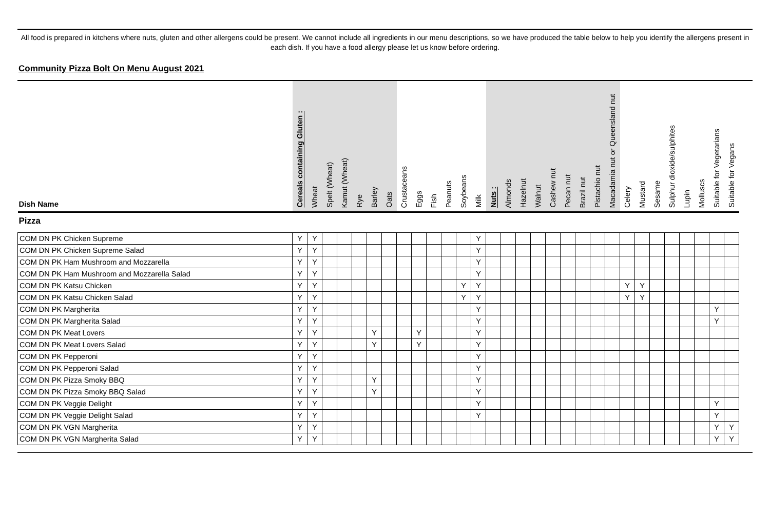All food is prepared in kitchens where nuts, gluten and other allergens could be present. We cannot include all ingredients in our menu descriptions, so we have produced the table below to help you identify the allergens present in each dish. If you have a food allergy please let us know before ordering.
Community Pizza Bolt On Menu August 2021
| Dish Name | Cereals containing Gluten : | Wheat | Spelt (Wheat) | Kamut (Wheat) | Rye | Barley | Oats | Crustaceans | Eggs | Fish | Peanuts | Soybeans | Milk | Nuts : | Almonds | Hazelnut | Walnut | Cashew nut | Pecan nut | Brazil nut | Pistachio nut | Macadamia nut or Queensland nut | Celery | Mustard | Sesame | Sulphur dioxide/sulphites | Lupin | Molluscs | Suitable for Vegetarians | Suitable for Vegans |
| --- | --- | --- | --- | --- | --- | --- | --- | --- | --- | --- | --- | --- | --- | --- | --- | --- | --- | --- | --- | --- | --- | --- | --- | --- | --- | --- | --- | --- | --- | --- |
| Pizza | | | | | | | | | | | | | | | | | | | | | | | | | | | | | | |
| COM DN PK Chicken Supreme | Y | Y | | | | | | | | | | | Y | | | | | | | | | | | | | | | | | |
| COM DN PK Chicken Supreme Salad | Y | Y | | | | | | | | | | | Y | | | | | | | | | | | | | | | | | |
| COM DN PK Ham Mushroom and Mozzarella | Y | Y | | | | | | | | | | | Y | | | | | | | | | | | | | | | | | |
| COM DN PK Ham Mushroom and Mozzarella Salad | Y | Y | | | | | | | | | | | Y | | | | | | | | | | | | | | | | | |
| COM DN PK Katsu Chicken | Y | Y | | | | | | | | | | Y | Y | | | | | | | | | | Y | Y | | | | | | |
| COM DN PK Katsu Chicken Salad | Y | Y | | | | | | | | | | Y | Y | | | | | | | | | | Y | Y | | | | | | |
| COM DN PK Margherita | Y | Y | | | | | | | | | | | Y | | | | | | | | | | | | | | | | Y | |
| COM DN PK Margherita Salad | Y | Y | | | | | | | | | | | Y | | | | | | | | | | | | | | | | Y | |
| COM DN PK Meat Lovers | Y | Y | | | | Y | | | Y | | | | Y | | | | | | | | | | | | | | | | | |
| COM DN PK Meat Lovers Salad | Y | Y | | | | Y | | | Y | | | | Y | | | | | | | | | | | | | | | | | |
| COM DN PK Pepperoni | Y | Y | | | | | | | | | | | Y | | | | | | | | | | | | | | | | | |
| COM DN PK Pepperoni Salad | Y | Y | | | | | | | | | | | Y | | | | | | | | | | | | | | | | | |
| COM DN PK Pizza Smoky BBQ | Y | Y | | | | Y | | | | | | | Y | | | | | | | | | | | | | | | | | |
| COM DN PK Pizza Smoky BBQ Salad | Y | Y | | | | Y | | | | | | | Y | | | | | | | | | | | | | | | | | |
| COM DN PK Veggie Delight | Y | Y | | | | | | | | | | | Y | | | | | | | | | | | | | | | | Y | |
| COM DN PK Veggie Delight Salad | Y | Y | | | | | | | | | | | Y | | | | | | | | | | | | | | | | Y | |
| COM DN PK VGN Margherita | Y | Y | | | | | | | | | | | | | | | | | | | | | | | | | | | Y | Y |
| COM DN PK VGN Margherita Salad | Y | Y | | | | | | | | | | | | | | | | | | | | | | | | | | | Y | Y |